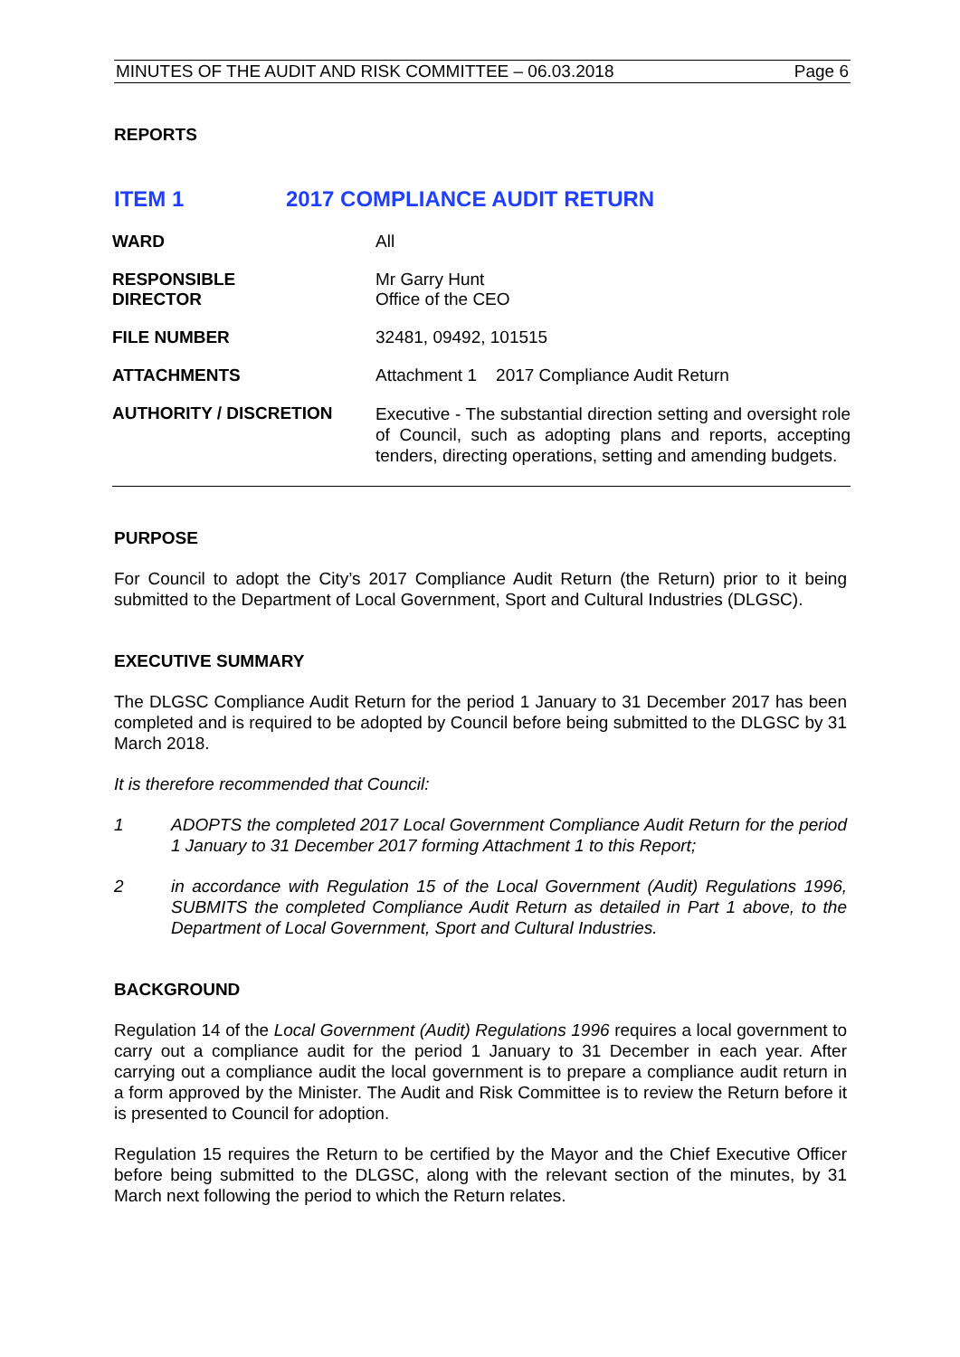MINUTES OF THE AUDIT AND RISK COMMITTEE – 06.03.2018 Page 6
REPORTS
ITEM 1 2017 COMPLIANCE AUDIT RETURN
WARD All
RESPONSIBLE
DIRECTOR
Mr Garry Hunt
Office of the CEO
FILE NUMBER 32481, 09492, 101515
ATTACHMENTS Attachment 1 2017 Compliance Audit Return
AUTHORITY / DISCRETION
Executive - The substantial direction setting and oversight role of Council, such as adopting plans and reports, accepting tenders, directing operations, setting and amending budgets.
PURPOSE
For Council to adopt the City’s 2017 Compliance Audit Return (the Return) prior to it being submitted to the Department of Local Government, Sport and Cultural Industries (DLGSC).
EXECUTIVE SUMMARY
The DLGSC Compliance Audit Return for the period 1 January to 31 December 2017 has been completed and is required to be adopted by Council before being submitted to the DLGSC by 31 March 2018.
It is therefore recommended that Council:
1 ADOPTS the completed 2017 Local Government Compliance Audit Return for the period 1 January to 31 December 2017 forming Attachment 1 to this Report;
2 in accordance with Regulation 15 of the Local Government (Audit) Regulations 1996, SUBMITS the completed Compliance Audit Return as detailed in Part 1 above, to the Department of Local Government, Sport and Cultural Industries.
BACKGROUND
Regulation 14 of the Local Government (Audit) Regulations 1996 requires a local government to carry out a compliance audit for the period 1 January to 31 December in each year. After carrying out a compliance audit the local government is to prepare a compliance audit return in a form approved by the Minister. The Audit and Risk Committee is to review the Return before it is presented to Council for adoption.
Regulation 15 requires the Return to be certified by the Mayor and the Chief Executive Officer before being submitted to the DLGSC, along with the relevant section of the minutes, by 31 March next following the period to which the Return relates.